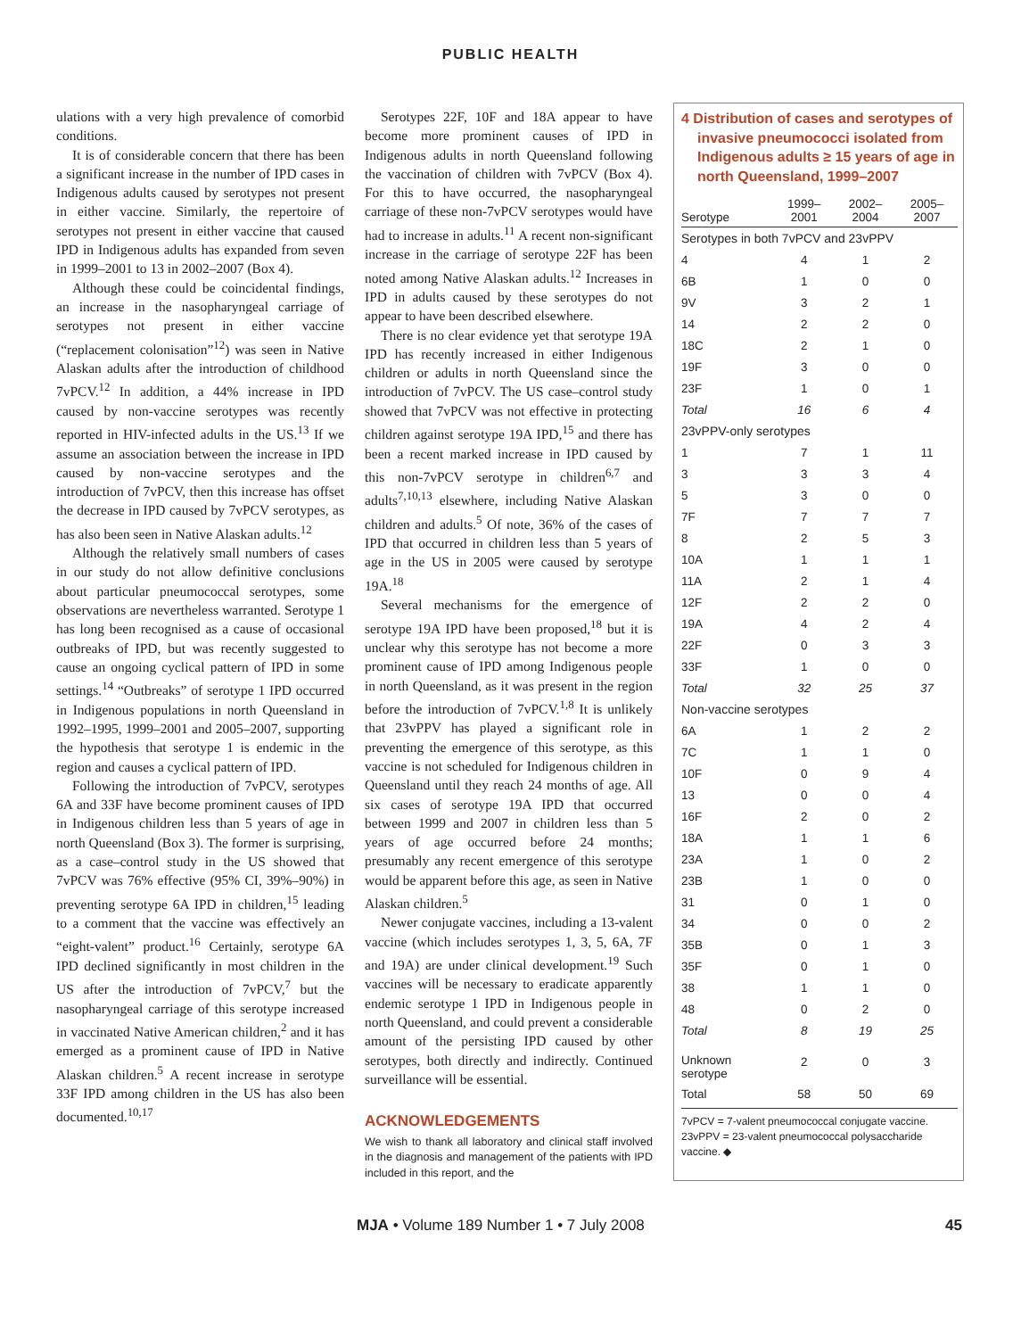PUBLIC HEALTH
ulations with a very high prevalence of comorbid conditions.
It is of considerable concern that there has been a significant increase in the number of IPD cases in Indigenous adults caused by serotypes not present in either vaccine. Similarly, the repertoire of serotypes not present in either vaccine that caused IPD in Indigenous adults has expanded from seven in 1999–2001 to 13 in 2002–2007 (Box 4).
Although these could be coincidental findings, an increase in the nasopharyngeal carriage of serotypes not present in either vaccine (“replacement colonisation”<sup>12</sup>) was seen in Native Alaskan adults after the introduction of childhood 7vPCV.<sup>12</sup> In addition, a 44% increase in IPD caused by non-vaccine serotypes was recently reported in HIV-infected adults in the US.<sup>13</sup> If we assume an association between the increase in IPD caused by non-vaccine serotypes and the introduction of 7vPCV, then this increase has offset the decrease in IPD caused by 7vPCV serotypes, as has also been seen in Native Alaskan adults.<sup>12</sup>
Although the relatively small numbers of cases in our study do not allow definitive conclusions about particular pneumococcal serotypes, some observations are nevertheless warranted. Serotype 1 has long been recognised as a cause of occasional outbreaks of IPD, but was recently suggested to cause an ongoing cyclical pattern of IPD in some settings.<sup>14</sup> “Outbreaks” of serotype 1 IPD occurred in Indigenous populations in north Queensland in 1992–1995, 1999–2001 and 2005–2007, supporting the hypothesis that serotype 1 is endemic in the region and causes a cyclical pattern of IPD.
Following the introduction of 7vPCV, serotypes 6A and 33F have become prominent causes of IPD in Indigenous children less than 5 years of age in north Queensland (Box 3). The former is surprising, as a case–control study in the US showed that 7vPCV was 76% effective (95% CI, 39%–90%) in preventing serotype 6A IPD in children,<sup>15</sup> leading to a comment that the vaccine was effectively an “eight-valent” product.<sup>16</sup> Certainly, serotype 6A IPD declined significantly in most children in the US after the introduction of 7vPCV,<sup>7</sup> but the nasopharyngeal carriage of this serotype increased in vaccinated Native American children,<sup>2</sup> and it has emerged as a prominent cause of IPD in Native Alaskan children.<sup>5</sup> A recent increase in serotype 33F IPD among children in the US has also been documented.<sup>10,17</sup>
Serotypes 22F, 10F and 18A appear to have become more prominent causes of IPD in Indigenous adults in north Queensland following the vaccination of children with 7vPCV (Box 4). For this to have occurred, the nasopharyngeal carriage of these non-7vPCV serotypes would have had to increase in adults.<sup>11</sup> A recent non-significant increase in the carriage of serotype 22F has been noted among Native Alaskan adults.<sup>12</sup> Increases in IPD in adults caused by these serotypes do not appear to have been described elsewhere.
There is no clear evidence yet that serotype 19A IPD has recently increased in either Indigenous children or adults in north Queensland since the introduction of 7vPCV. The US case–control study showed that 7vPCV was not effective in protecting children against serotype 19A IPD,<sup>15</sup> and there has been a recent marked increase in IPD caused by this non-7vPCV serotype in children<sup>6,7</sup> and adults<sup>7,10,13</sup> elsewhere, including Native Alaskan children and adults.<sup>5</sup> Of note, 36% of the cases of IPD that occurred in children less than 5 years of age in the US in 2005 were caused by serotype 19A.<sup>18</sup>
Several mechanisms for the emergence of serotype 19A IPD have been proposed,<sup>18</sup> but it is unclear why this serotype has not become a more prominent cause of IPD among Indigenous people in north Queensland, as it was present in the region before the introduction of 7vPCV.<sup>1,8</sup> It is unlikely that 23vPPV has played a significant role in preventing the emergence of this serotype, as this vaccine is not scheduled for Indigenous children in Queensland until they reach 24 months of age. All six cases of serotype 19A IPD that occurred between 1999 and 2007 in children less than 5 years of age occurred before 24 months; presumably any recent emergence of this serotype would be apparent before this age, as seen in Native Alaskan children.<sup>5</sup>
Newer conjugate vaccines, including a 13-valent vaccine (which includes serotypes 1, 3, 5, 6A, 7F and 19A) are under clinical development.<sup>19</sup> Such vaccines will be necessary to eradicate apparently endemic serotype 1 IPD in Indigenous people in north Queensland, and could prevent a considerable amount of the persisting IPD caused by other serotypes, both directly and indirectly. Continued surveillance will be essential.
ACKNOWLEDGEMENTS
We wish to thank all laboratory and clinical staff involved in the diagnosis and management of the patients with IPD included in this report, and the
4 Distribution of cases and serotypes of invasive pneumococci isolated from Indigenous adults ≥ 15 years of age in north Queensland, 1999–2007
| Serotype | 1999– 2001 | 2002– 2004 | 2005– 2007 |
| --- | --- | --- | --- |
| Serotypes in both 7vPCV and 23vPPV | | | |
| 4 | 4 | 1 | 2 |
| 6B | 1 | 0 | 0 |
| 9V | 3 | 2 | 1 |
| 14 | 2 | 2 | 0 |
| 18C | 2 | 1 | 0 |
| 19F | 3 | 0 | 0 |
| 23F | 1 | 0 | 1 |
| Total | 16 | 6 | 4 |
| 23vPPV-only serotypes | | | |
| 1 | 7 | 1 | 11 |
| 3 | 3 | 3 | 4 |
| 5 | 3 | 0 | 0 |
| 7F | 7 | 7 | 7 |
| 8 | 2 | 5 | 3 |
| 10A | 1 | 1 | 1 |
| 11A | 2 | 1 | 4 |
| 12F | 2 | 2 | 0 |
| 19A | 4 | 2 | 4 |
| 22F | 0 | 3 | 3 |
| 33F | 1 | 0 | 0 |
| Total | 32 | 25 | 37 |
| Non-vaccine serotypes | | | |
| 6A | 1 | 2 | 2 |
| 7C | 1 | 1 | 0 |
| 10F | 0 | 9 | 4 |
| 13 | 0 | 0 | 4 |
| 16F | 2 | 0 | 2 |
| 18A | 1 | 1 | 6 |
| 23A | 1 | 0 | 2 |
| 23B | 1 | 0 | 0 |
| 31 | 0 | 1 | 0 |
| 34 | 0 | 0 | 2 |
| 35B | 0 | 1 | 3 |
| 35F | 0 | 1 | 0 |
| 38 | 1 | 1 | 0 |
| 48 | 0 | 2 | 0 |
| Total | 8 | 19 | 25 |
| Unknown serotype | 2 | 0 | 3 |
| Total | 58 | 50 | 69 |
7vPCV = 7-valent pneumococcal conjugate vaccine. 23vPPV = 23-valent pneumococcal polysaccharide vaccine. ◆
MJA • Volume 189 Number 1 • 7 July 2008 45